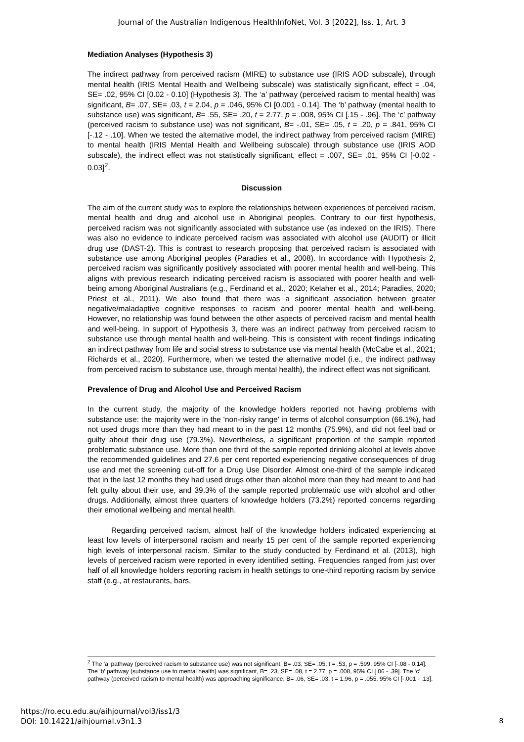Journal of the Australian Indigenous HealthInfoNet, Vol. 3 [2022], Iss. 1, Art. 3
Mediation Analyses (Hypothesis 3)
The indirect pathway from perceived racism (MIRE) to substance use (IRIS AOD subscale), through mental health (IRIS Mental Health and Wellbeing subscale) was statistically significant, effect = .04, SE= .02, 95% CI [0.02 - 0.10] (Hypothesis 3). The ‘a’ pathway (perceived racism to mental health) was significant, B= .07, SE= .03, t = 2.04, p = .046, 95% CI [0.001 - 0.14]. The ‘b’ pathway (mental health to substance use) was significant, B= .55, SE= .20, t = 2.77, p = .008, 95% CI [.15 - .96]. The ‘c’ pathway (perceived racism to substance use) was not significant, B= -.01, SE= .05, t = .20, p = .841, 95% CI [-.12 - .10]. When we tested the alternative model, the indirect pathway from perceived racism (MIRE) to mental health (IRIS Mental Health and Wellbeing subscale) through substance use (IRIS AOD subscale), the indirect effect was not statistically significant, effect = .007, SE= .01, 95% CI [-0.02 - 0.03]<sup>2</sup>.
Discussion
The aim of the current study was to explore the relationships between experiences of perceived racism, mental health and drug and alcohol use in Aboriginal peoples. Contrary to our first hypothesis, perceived racism was not significantly associated with substance use (as indexed on the IRIS). There was also no evidence to indicate perceived racism was associated with alcohol use (AUDIT) or illicit drug use (DAST-2). This is contrast to research proposing that perceived racism is associated with substance use among Aboriginal peoples (Paradies et al., 2008). In accordance with Hypothesis 2, perceived racism was significantly positively associated with poorer mental health and well-being. This aligns with previous research indicating perceived racism is associated with poorer health and well-being among Aboriginal Australians (e.g., Ferdinand et al., 2020; Kelaher et al., 2014; Paradies, 2020; Priest et al., 2011). We also found that there was a significant association between greater negative/maladaptive cognitive responses to racism and poorer mental health and well-being. However, no relationship was found between the other aspects of perceived racism and mental health and well-being. In support of Hypothesis 3, there was an indirect pathway from perceived racism to substance use through mental health and well-being. This is consistent with recent findings indicating an indirect pathway from life and social stress to substance use via mental health (McCabe et al., 2021; Richards et al., 2020). Furthermore, when we tested the alternative model (i.e., the indirect pathway from perceived racism to substance use, through mental health), the indirect effect was not significant.
Prevalence of Drug and Alcohol Use and Perceived Racism
In the current study, the majority of the knowledge holders reported not having problems with substance use: the majority were in the ‘non-risky range’ in terms of alcohol consumption (66.1%), had not used drugs more than they had meant to in the past 12 months (75.9%), and did not feel bad or guilty about their drug use (79.3%). Nevertheless, a significant proportion of the sample reported problematic substance use. More than one third of the sample reported drinking alcohol at levels above the recommended guidelines and 27.6 per cent reported experiencing negative consequences of drug use and met the screening cut-off for a Drug Use Disorder. Almost one-third of the sample indicated that in the last 12 months they had used drugs other than alcohol more than they had meant to and had felt guilty about their use, and 39.3% of the sample reported problematic use with alcohol and other drugs. Additionally, almost three quarters of knowledge holders (73.2%) reported concerns regarding their emotional wellbeing and mental health.
Regarding perceived racism, almost half of the knowledge holders indicated experiencing at least low levels of interpersonal racism and nearly 15 per cent of the sample reported experiencing high levels of interpersonal racism. Similar to the study conducted by Ferdinand et al. (2013), high levels of perceived racism were reported in every identified setting. Frequencies ranged from just over half of all knowledge holders reporting racism in health settings to one-third reporting racism by service staff (e.g., at restaurants, bars,
<sup>2</sup> The ‘a’ pathway (perceived racism to substance use) was not significant, B= .03, SE= .05, t = .53, p = .599, 95% CI [-.08 - 0.14]. The ‘b’ pathway (substance use to mental health) was significant, B= .23, SE= .08, t = 2.77, p = .008, 95% CI [.06 - .39]. The ‘c’ pathway (perceived racism to mental health) was approaching significance, B= .06, SE= .03, t = 1.96, p = .055, 95% CI [-.001 - .13].
https://ro.ecu.edu.au/aihjournal/vol3/iss1/3
DOI: 10.14221/aihjournal.v3n1.3
8